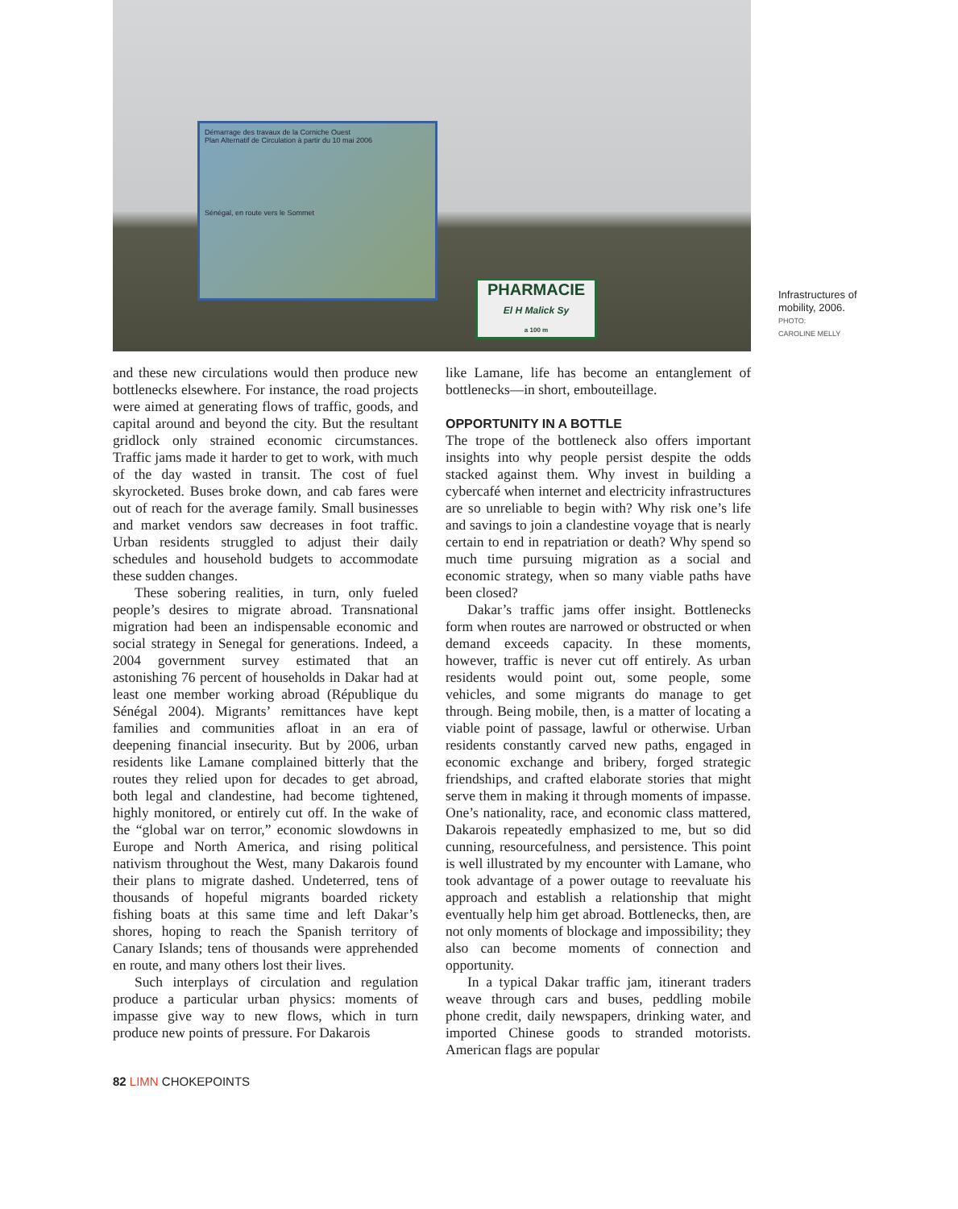Démarrage des travaux de la Corniche Ouest
Plan Alternatif de Circulation à partir du 10 mai 2006
Sénégal, en route vers le Sommet
PHARMACIE
El H Malick Sy
a 100 m
Infrastructures of mobility, 2006.
PHOTO:
CAROLINE MELLY
and these new circulations would then produce new bottlenecks elsewhere. For instance, the road projects were aimed at generating flows of traffic, goods, and capital around and beyond the city. But the resultant gridlock only strained economic circumstances. Traffic jams made it harder to get to work, with much of the day wasted in transit. The cost of fuel skyrocketed. Buses broke down, and cab fares were out of reach for the average family. Small businesses and market vendors saw decreases in foot traffic. Urban residents struggled to adjust their daily schedules and household budgets to accommodate these sudden changes.
These sobering realities, in turn, only fueled people’s desires to migrate abroad. Transnational migration had been an indispensable economic and social strategy in Senegal for generations. Indeed, a 2004 government survey estimated that an astonishing 76 percent of households in Dakar had at least one member working abroad (République du Sénégal 2004). Migrants’ remittances have kept families and communities afloat in an era of deepening financial insecurity. But by 2006, urban residents like Lamane complained bitterly that the routes they relied upon for decades to get abroad, both legal and clandestine, had become tightened, highly monitored, or entirely cut off. In the wake of the “global war on terror,” economic slowdowns in Europe and North America, and rising political nativism throughout the West, many Dakarois found their plans to migrate dashed. Undeterred, tens of thousands of hopeful migrants boarded rickety fishing boats at this same time and left Dakar’s shores, hoping to reach the Spanish territory of Canary Islands; tens of thousands were apprehended en route, and many others lost their lives.
Such interplays of circulation and regulation produce a particular urban physics: moments of impasse give way to new flows, which in turn produce new points of pressure. For Dakarois
like Lamane, life has become an entanglement of bottlenecks—in short, embouteillage.
OPPORTUNITY IN A BOTTLE
The trope of the bottleneck also offers important insights into why people persist despite the odds stacked against them. Why invest in building a cybercafé when internet and electricity infrastructures are so unreliable to begin with? Why risk one’s life and savings to join a clandestine voyage that is nearly certain to end in repatriation or death? Why spend so much time pursuing migration as a social and economic strategy, when so many viable paths have been closed?
Dakar’s traffic jams offer insight. Bottlenecks form when routes are narrowed or obstructed or when demand exceeds capacity. In these moments, however, traffic is never cut off entirely. As urban residents would point out, some people, some vehicles, and some migrants do manage to get through. Being mobile, then, is a matter of locating a viable point of passage, lawful or otherwise. Urban residents constantly carved new paths, engaged in economic exchange and bribery, forged strategic friendships, and crafted elaborate stories that might serve them in making it through moments of impasse. One’s nationality, race, and economic class mattered, Dakarois repeatedly emphasized to me, but so did cunning, resourcefulness, and persistence. This point is well illustrated by my encounter with Lamane, who took advantage of a power outage to reevaluate his approach and establish a relationship that might eventually help him get abroad. Bottlenecks, then, are not only moments of blockage and impossibility; they also can become moments of connection and opportunity.
In a typical Dakar traffic jam, itinerant traders weave through cars and buses, peddling mobile phone credit, daily newspapers, drinking water, and imported Chinese goods to stranded motorists. American flags are popular
82 LIMN CHOKEPOINTS